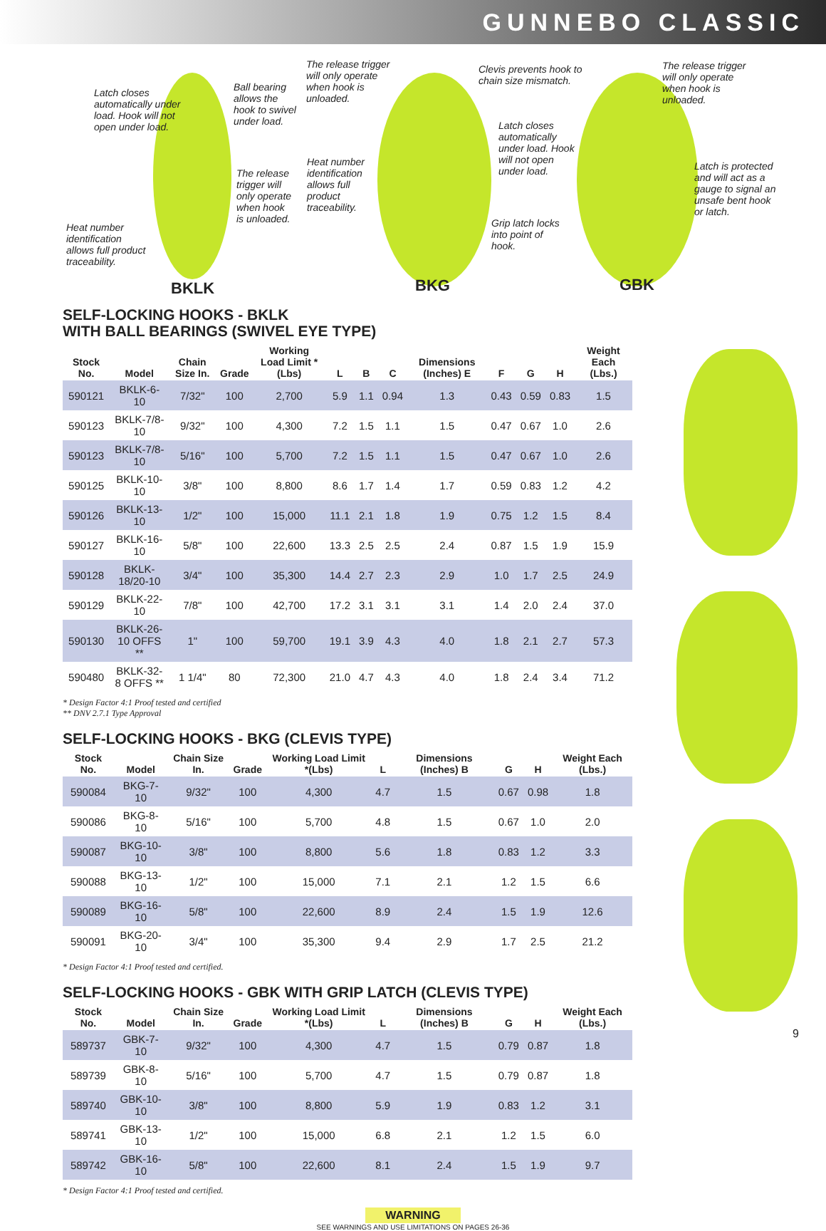GUNNEBO CLASSIC
Latch closes automatically under load. Hook will not open under load.
Ball bearing allows the hook to swivel under load.
The release trigger will only operate when hook is unloaded.
Clevis prevents hook to chain size mismatch.
The release trigger will only operate when hook is unloaded.
Latch closes automatically under load. Hook will not open under load.
The release trigger will only operate when hook is unloaded.
Heat number identification allows full product traceability.
Latch is protected and will act as a gauge to signal an unsafe bent hook or latch.
Grip latch locks into point of hook.
Heat number identification allows full product traceability.
BKLK BKG GBK
SELF-LOCKING HOOKS - BKLK
WITH BALL BEARINGS (SWIVEL EYE TYPE)
| Stock No. | Model | Chain Size In. | Grade | Working Load Limit *(Lbs) | L | B | C | Dimensions (Inches) E | F | G | H | Weight Each (Lbs.) |
| --- | --- | --- | --- | --- | --- | --- | --- | --- | --- | --- | --- | --- |
| 590121 | BKLK-6-10 | 7/32" | 100 | 2,700 | 5.9 | 1.1 | 0.94 | 1.3 | 0.43 | 0.59 | 0.83 | 1.5 |
| 590123 | BKLK-7/8-10 | 9/32" | 100 | 4,300 | 7.2 | 1.5 | 1.1 | 1.5 | 0.47 | 0.67 | 1.0 | 2.6 |
| 590123 | BKLK-7/8-10 | 5/16" | 100 | 5,700 | 7.2 | 1.5 | 1.1 | 1.5 | 0.47 | 0.67 | 1.0 | 2.6 |
| 590125 | BKLK-10-10 | 3/8" | 100 | 8,800 | 8.6 | 1.7 | 1.4 | 1.7 | 0.59 | 0.83 | 1.2 | 4.2 |
| 590126 | BKLK-13-10 | 1/2" | 100 | 15,000 | 11.1 | 2.1 | 1.8 | 1.9 | 0.75 | 1.2 | 1.5 | 8.4 |
| 590127 | BKLK-16-10 | 5/8" | 100 | 22,600 | 13.3 | 2.5 | 2.5 | 2.4 | 0.87 | 1.5 | 1.9 | 15.9 |
| 590128 | BKLK-18/20-10 | 3/4" | 100 | 35,300 | 14.4 | 2.7 | 2.3 | 2.9 | 1.0 | 1.7 | 2.5 | 24.9 |
| 590129 | BKLK-22-10 | 7/8" | 100 | 42,700 | 17.2 | 3.1 | 3.1 | 3.1 | 1.4 | 2.0 | 2.4 | 37.0 |
| 590130 | BKLK-26-10 OFFS ** | 1" | 100 | 59,700 | 19.1 | 3.9 | 4.3 | 4.0 | 1.8 | 2.1 | 2.7 | 57.3 |
| 590480 | BKLK-32-8 OFFS ** | 1 1/4" | 80 | 72,300 | 21.0 | 4.7 | 4.3 | 4.0 | 1.8 | 2.4 | 3.4 | 71.2 |
* Design Factor 4:1 Proof tested and certified
** DNV 2.7.1 Type Approval
SELF-LOCKING HOOKS - BKG (CLEVIS TYPE)
| Stock No. | Model | Chain Size In. | Grade | Working Load Limit *(Lbs) | L | Dimensions (Inches) B | G | H | Weight Each (Lbs.) |
| --- | --- | --- | --- | --- | --- | --- | --- | --- | --- |
| 590084 | BKG-7-10 | 9/32" | 100 | 4,300 | 4.7 | 1.5 | 0.67 | 0.98 | 1.8 |
| 590086 | BKG-8-10 | 5/16" | 100 | 5,700 | 4.8 | 1.5 | 0.67 | 1.0 | 2.0 |
| 590087 | BKG-10-10 | 3/8" | 100 | 8,800 | 5.6 | 1.8 | 0.83 | 1.2 | 3.3 |
| 590088 | BKG-13-10 | 1/2" | 100 | 15,000 | 7.1 | 2.1 | 1.2 | 1.5 | 6.6 |
| 590089 | BKG-16-10 | 5/8" | 100 | 22,600 | 8.9 | 2.4 | 1.5 | 1.9 | 12.6 |
| 590091 | BKG-20-10 | 3/4" | 100 | 35,300 | 9.4 | 2.9 | 1.7 | 2.5 | 21.2 |
* Design Factor 4:1 Proof tested and certified.
SELF-LOCKING HOOKS - GBK WITH GRIP LATCH (CLEVIS TYPE)
| Stock No. | Model | Chain Size In. | Grade | Working Load Limit *(Lbs) | L | Dimensions (Inches) B | G | H | Weight Each (Lbs.) |
| --- | --- | --- | --- | --- | --- | --- | --- | --- | --- |
| 589737 | GBK-7-10 | 9/32" | 100 | 4,300 | 4.7 | 1.5 | 0.79 | 0.87 | 1.8 |
| 589739 | GBK-8-10 | 5/16" | 100 | 5,700 | 4.7 | 1.5 | 0.79 | 0.87 | 1.8 |
| 589740 | GBK-10-10 | 3/8" | 100 | 8,800 | 5.9 | 1.9 | 0.83 | 1.2 | 3.1 |
| 589741 | GBK-13-10 | 1/2" | 100 | 15,000 | 6.8 | 2.1 | 1.2 | 1.5 | 6.0 |
| 589742 | GBK-16-10 | 5/8" | 100 | 22,600 | 8.1 | 2.4 | 1.5 | 1.9 | 9.7 |
* Design Factor 4:1 Proof tested and certified.
WARNING
SEE WARNINGS AND USE LIMITATIONS ON PAGES 26-36
9